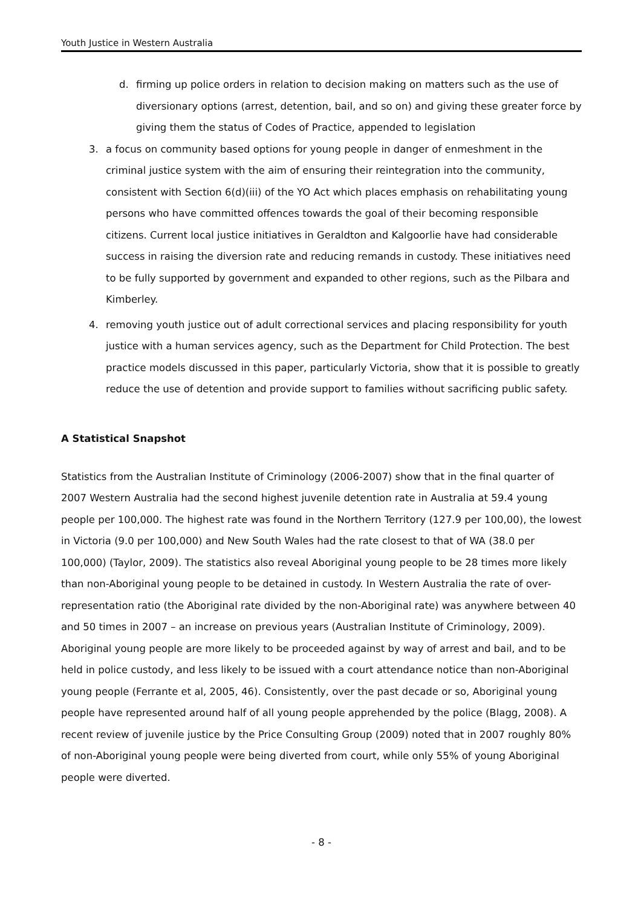Youth Justice in Western Australia
d. firming up police orders in relation to decision making on matters such as the use of diversionary options (arrest, detention, bail, and so on) and giving these greater force by giving them the status of Codes of Practice, appended to legislation
3. a focus on community based options for young people in danger of enmeshment in the criminal justice system with the aim of ensuring their reintegration into the community, consistent with Section 6(d)(iii) of the YO Act which places emphasis on rehabilitating young persons who have committed offences towards the goal of their becoming responsible citizens. Current local justice initiatives in Geraldton and Kalgoorlie have had considerable success in raising the diversion rate and reducing remands in custody. These initiatives need to be fully supported by government and expanded to other regions, such as the Pilbara and Kimberley.
4. removing youth justice out of adult correctional services and placing responsibility for youth justice with a human services agency, such as the Department for Child Protection. The best practice models discussed in this paper, particularly Victoria, show that it is possible to greatly reduce the use of detention and provide support to families without sacrificing public safety.
A Statistical Snapshot
Statistics from the Australian Institute of Criminology (2006-2007) show that in the final quarter of 2007 Western Australia had the second highest juvenile detention rate in Australia at 59.4 young people per 100,000. The highest rate was found in the Northern Territory (127.9 per 100,00), the lowest in Victoria (9.0 per 100,000) and New South Wales had the rate closest to that of WA (38.0 per 100,000) (Taylor, 2009). The statistics also reveal Aboriginal young people to be 28 times more likely than non-Aboriginal young people to be detained in custody. In Western Australia the rate of over-representation ratio (the Aboriginal rate divided by the non-Aboriginal rate) was anywhere between 40 and 50 times in 2007 – an increase on previous years (Australian Institute of Criminology, 2009). Aboriginal young people are more likely to be proceeded against by way of arrest and bail, and to be held in police custody, and less likely to be issued with a court attendance notice than non-Aboriginal young people (Ferrante et al, 2005, 46). Consistently, over the past decade or so, Aboriginal young people have represented around half of all young people apprehended by the police (Blagg, 2008). A recent review of juvenile justice by the Price Consulting Group (2009) noted that in 2007 roughly 80% of non-Aboriginal young people were being diverted from court, while only 55% of young Aboriginal people were diverted.
- 8 -